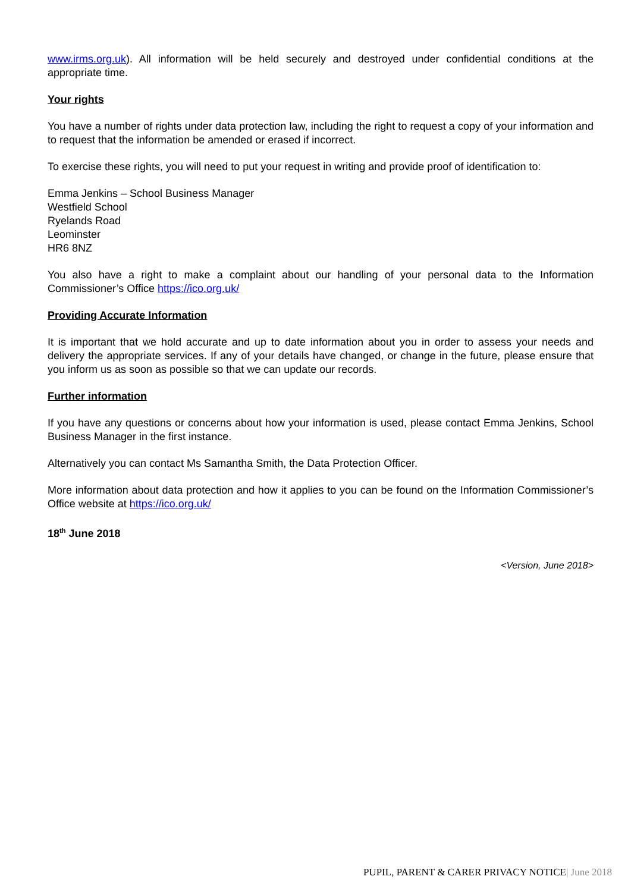www.irms.org.uk). All information will be held securely and destroyed under confidential conditions at the appropriate time.
Your rights
You have a number of rights under data protection law, including the right to request a copy of your information and to request that the information be amended or erased if incorrect.
To exercise these rights, you will need to put your request in writing and provide proof of identification to:
Emma Jenkins – School Business Manager
Westfield School
Ryelands Road
Leominster
HR6 8NZ
You also have a right to make a complaint about our handling of your personal data to the Information Commissioner’s Office https://ico.org.uk/
Providing Accurate Information
It is important that we hold accurate and up to date information about you in order to assess your needs and delivery the appropriate services. If any of your details have changed, or change in the future, please ensure that you inform us as soon as possible so that we can update our records.
Further information
If you have any questions or concerns about how your information is used, please contact Emma Jenkins, School Business Manager in the first instance.
Alternatively you can contact Ms Samantha Smith, the Data Protection Officer.
More information about data protection and how it applies to you can be found on the Information Commissioner’s Office website at https://ico.org.uk/
18<sup>th</sup> June 2018
<Version, June 2018>
PUPIL, PARENT & CARER PRIVACY NOTICE| June 2018